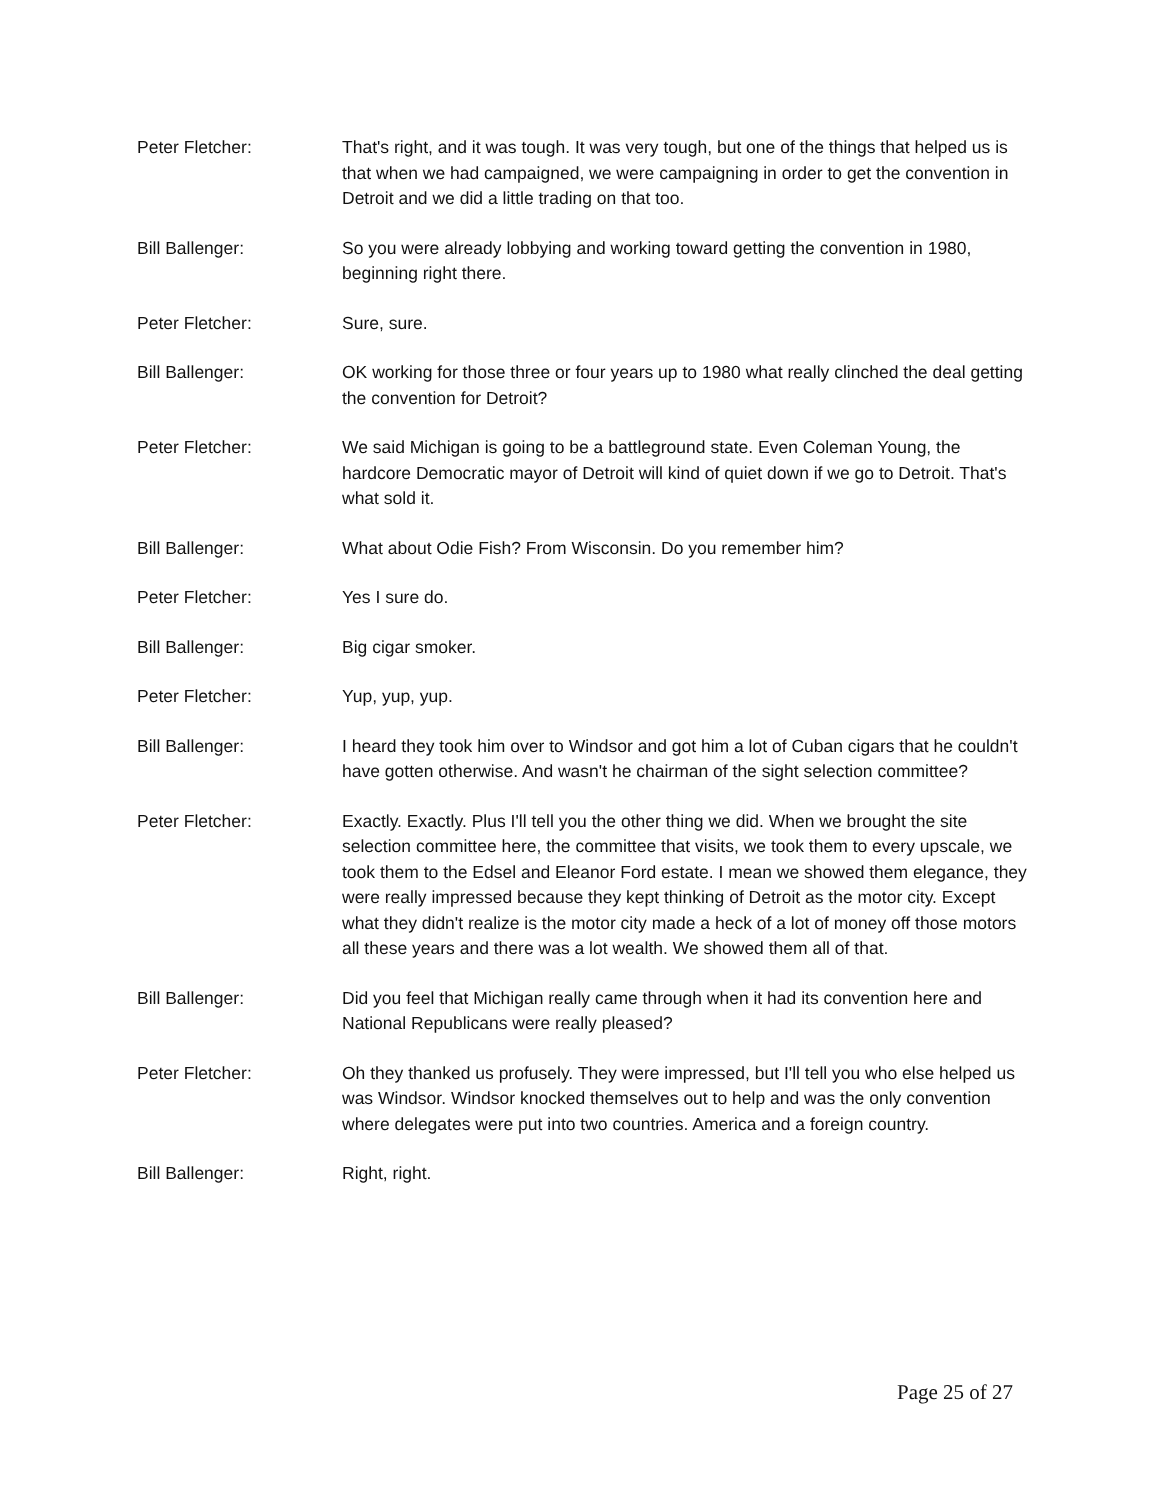Peter Fletcher: That's right, and it was tough. It was very tough, but one of the things that helped us is that when we had campaigned, we were campaigning in order to get the convention in Detroit and we did a little trading on that too.
Bill Ballenger: So you were already lobbying and working toward getting the convention in 1980, beginning right there.
Peter Fletcher: Sure, sure.
Bill Ballenger: OK working for those three or four years up to 1980 what really clinched the deal getting the convention for Detroit?
Peter Fletcher: We said Michigan is going to be a battleground state. Even Coleman Young, the hardcore Democratic mayor of Detroit will kind of quiet down if we go to Detroit. That's what sold it.
Bill Ballenger: What about Odie Fish? From Wisconsin. Do you remember him?
Peter Fletcher: Yes I sure do.
Bill Ballenger: Big cigar smoker.
Peter Fletcher: Yup, yup, yup.
Bill Ballenger: I heard they took him over to Windsor and got him a lot of Cuban cigars that he couldn't have gotten otherwise. And wasn't he chairman of the sight selection committee?
Peter Fletcher: Exactly. Exactly. Plus I'll tell you the other thing we did. When we brought the site selection committee here, the committee that visits, we took them to every upscale, we took them to the Edsel and Eleanor Ford estate. I mean we showed them elegance, they were really impressed because they kept thinking of Detroit as the motor city. Except what they didn't realize is the motor city made a heck of a lot of money off those motors all these years and there was a lot wealth. We showed them all of that.
Bill Ballenger: Did you feel that Michigan really came through when it had its convention here and National Republicans were really pleased?
Peter Fletcher: Oh they thanked us profusely. They were impressed, but I'll tell you who else helped us was Windsor. Windsor knocked themselves out to help and was the only convention where delegates were put into two countries. America and a foreign country.
Bill Ballenger: Right, right.
Page 25 of 27